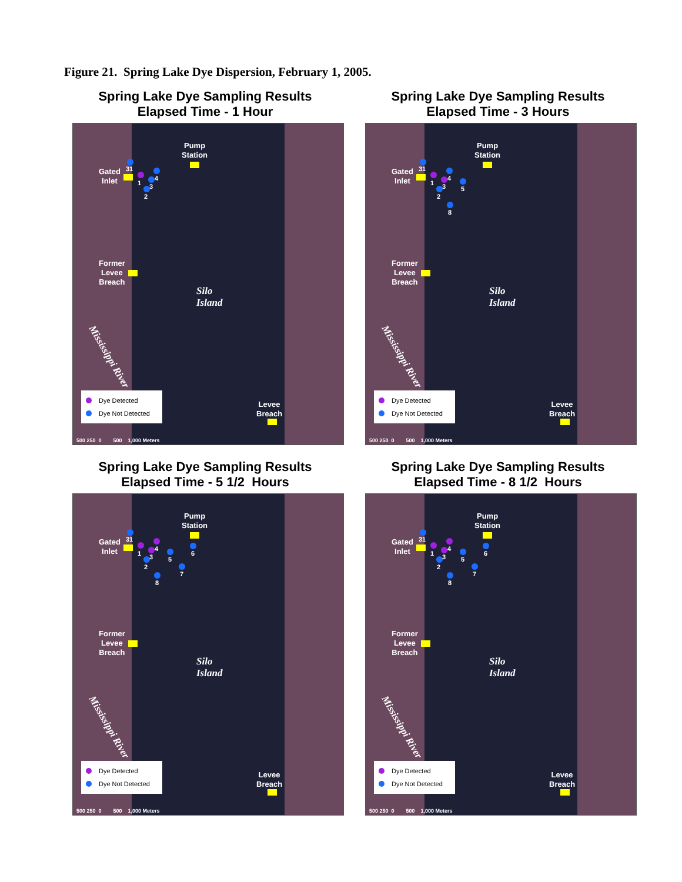Figure 21. Spring Lake Dye Dispersion, February 1, 2005.
Spring Lake Dye Sampling Results
Elapsed Time - 1 Hour
Pump
Station
Gated
Inlet
31
1
2
3
4
Former
Levee
Breach
Silo
Island
Mississippi River
Dye Detected
Dye Not Detected
Levee
Breach
500 250 0 500 1,000 Meters
Spring Lake Dye Sampling Results
Elapsed Time - 3 Hours
Pump
Station
Gated
Inlet
31
1
2
3
4
5
8
Former
Levee
Breach
Silo
Island
Mississippi River
Dye Detected
Dye Not Detected
Levee
Breach
500 250 0 500 1,000 Meters
Spring Lake Dye Sampling Results
Elapsed Time - 5 1/2 Hours
Pump
Station
Gated
Inlet
31
1
2
3
4
5
6
7
8
Former
Levee
Breach
Silo
Island
Mississippi River
Dye Detected
Dye Not Detected
Levee
Breach
500 250 0 500 1,000 Meters
Spring Lake Dye Sampling Results
Elapsed Time - 8 1/2 Hours
Pump
Station
Gated
Inlet
31
1
2
3
4
5
6
7
8
Former
Levee
Breach
Silo
Island
Mississippi River
Dye Detected
Dye Not Detected
Levee
Breach
500 250 0 500 1,000 Meters